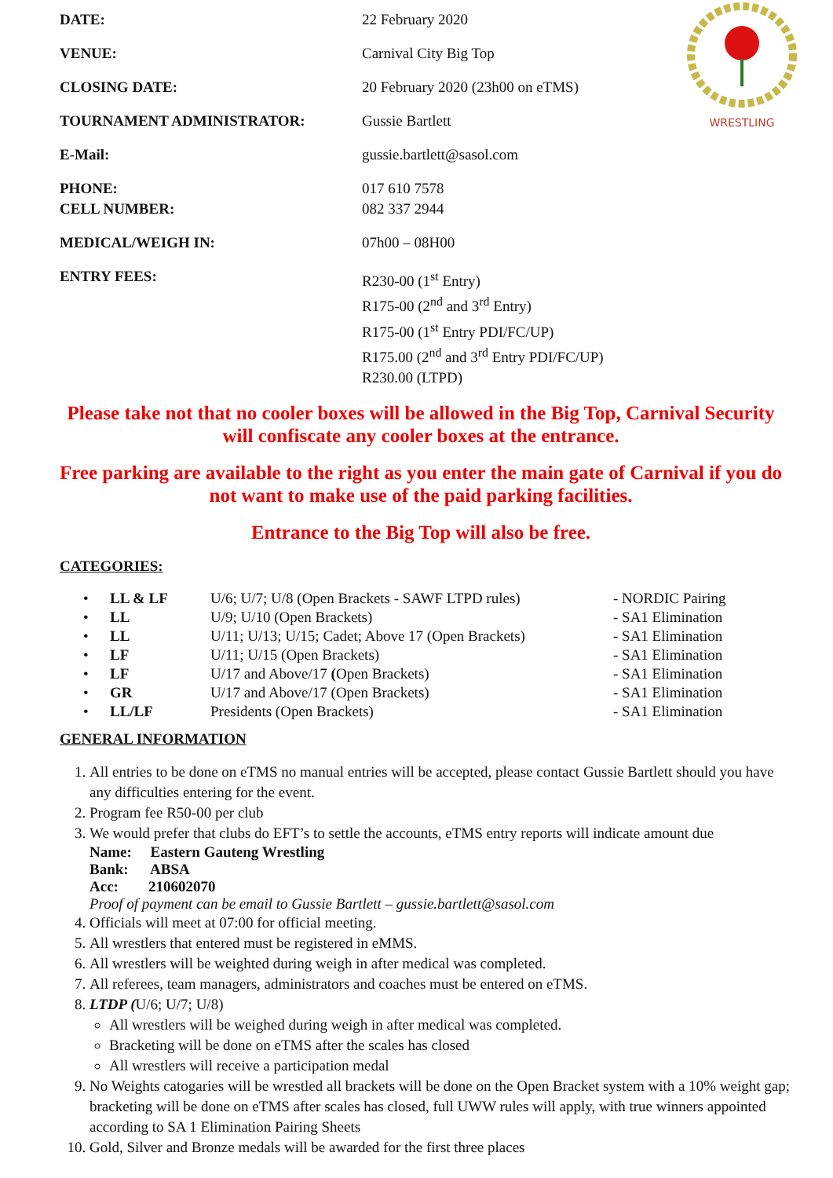WRESTLING
| DATE: | 22 February 2020 |
| VENUE: | Carnival City Big Top |
| CLOSING DATE: | 20 February 2020 (23h00 on eTMS) |
| TOURNAMENT ADMINISTRATOR: | Gussie Bartlett |
| E-Mail: | gussie.bartlett@sasol.com |
| PHONE: CELL NUMBER: | 017 610 7578 082 337 2944 |
| MEDICAL/WEIGH IN: | 07h00 – 08H00 |
| ENTRY FEES: | R230-00 (1<sup>st</sup> Entry) R175-00 (2<sup>nd</sup> and 3<sup>rd</sup> Entry) R175-00 (1<sup>st</sup> Entry PDI/FC/UP) R175.00 (2<sup>nd</sup> and 3<sup>rd</sup> Entry PDI/FC/UP) R230.00 (LTPD) |
Please take not that no cooler boxes will be allowed in the Big Top, Carnival Security will confiscate any cooler boxes at the entrance.
Free parking are available to the right as you enter the main gate of Carnival if you do not want to make use of the paid parking facilities.
Entrance to the Big Top will also be free.
CATEGORIES:
| • | LL & LF | U/6; U/7; U/8 (Open Brackets - SAWF LTPD rules) | - NORDIC Pairing |
| • | LL | U/9; U/10 (Open Brackets) | - SA1 Elimination |
| • | LL | U/11; U/13; U/15; Cadet; Above 17 (Open Brackets) | - SA1 Elimination |
| • | LF | U/11; U/15 (Open Brackets) | - SA1 Elimination |
| • | LF | U/17 and Above/17 ( Open Brackets) | - SA1 Elimination |
| • | GR | U/17 and Above/17 (Open Brackets) | - SA1 Elimination |
| • | LL/LF | Presidents (Open Brackets) | - SA1 Elimination |
GENERAL INFORMATION
1. All entries to be done on eTMS no manual entries will be accepted, please contact Gussie Bartlett should you have any difficulties entering for the event.
2. Program fee R50-00 per club
3. We would prefer that clubs do EFT’s to settle the accounts, eTMS entry reports will indicate amount due
Name: Eastern Gauteng Wrestling
Bank: ABSA
Acc: 210602070
Proof of payment can be email to Gussie Bartlett – gussie.bartlett@sasol.com
4. Officials will meet at 07:00 for official meeting.
5. All wrestlers that entered must be registered in eMMS.
6. All wrestlers will be weighted during weigh in after medical was completed.
7. All referees, team managers, administrators and coaches must be entered on eTMS.
8. LTDP (U/6; U/7; U/8)
All wrestlers will be weighed during weigh in after medical was completed.
Bracketing will be done on eTMS after the scales has closed
All wrestlers will receive a participation medal
9. No Weights catogaries will be wrestled all brackets will be done on the Open Bracket system with a 10% weight gap; bracketing will be done on eTMS after scales has closed, full UWW rules will apply, with true winners appointed according to SA 1 Elimination Pairing Sheets
10. Gold, Silver and Bronze medals will be awarded for the first three places